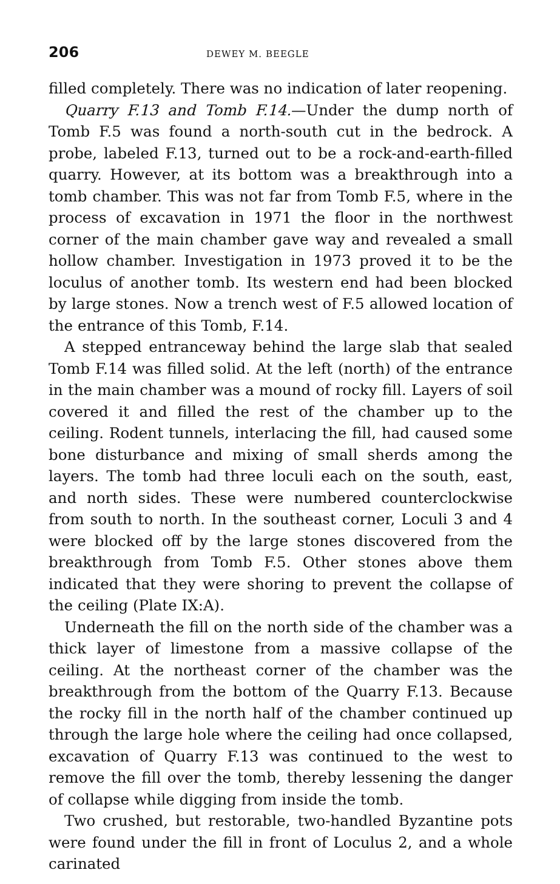206 DEWEY M. BEEGLE
filled completely. There was no indication of later reopening.
Quarry F.13 and Tomb F.14.—Under the dump north of Tomb F.5 was found a north-south cut in the bedrock. A probe, labeled F.13, turned out to be a rock-and-earth-filled quarry. However, at its bottom was a breakthrough into a tomb chamber. This was not far from Tomb F.5, where in the process of excavation in 1971 the floor in the northwest corner of the main chamber gave way and revealed a small hollow chamber. Investigation in 1973 proved it to be the loculus of another tomb. Its western end had been blocked by large stones. Now a trench west of F.5 allowed location of the entrance of this Tomb, F.14.
A stepped entranceway behind the large slab that sealed Tomb F.14 was filled solid. At the left (north) of the entrance in the main chamber was a mound of rocky fill. Layers of soil covered it and filled the rest of the chamber up to the ceiling. Rodent tunnels, interlacing the fill, had caused some bone disturbance and mixing of small sherds among the layers. The tomb had three loculi each on the south, east, and north sides. These were numbered counterclockwise from south to north. In the southeast corner, Loculi 3 and 4 were blocked off by the large stones discovered from the breakthrough from Tomb F.5. Other stones above them indicated that they were shoring to prevent the collapse of the ceiling (Plate IX:A).
Underneath the fill on the north side of the chamber was a thick layer of limestone from a massive collapse of the ceiling. At the northeast corner of the chamber was the breakthrough from the bottom of the Quarry F.13. Because the rocky fill in the north half of the chamber continued up through the large hole where the ceiling had once collapsed, excavation of Quarry F.13 was continued to the west to remove the fill over the tomb, thereby lessening the danger of collapse while digging from inside the tomb.
Two crushed, but restorable, two-handled Byzantine pots were found under the fill in front of Loculus 2, and a whole carinated